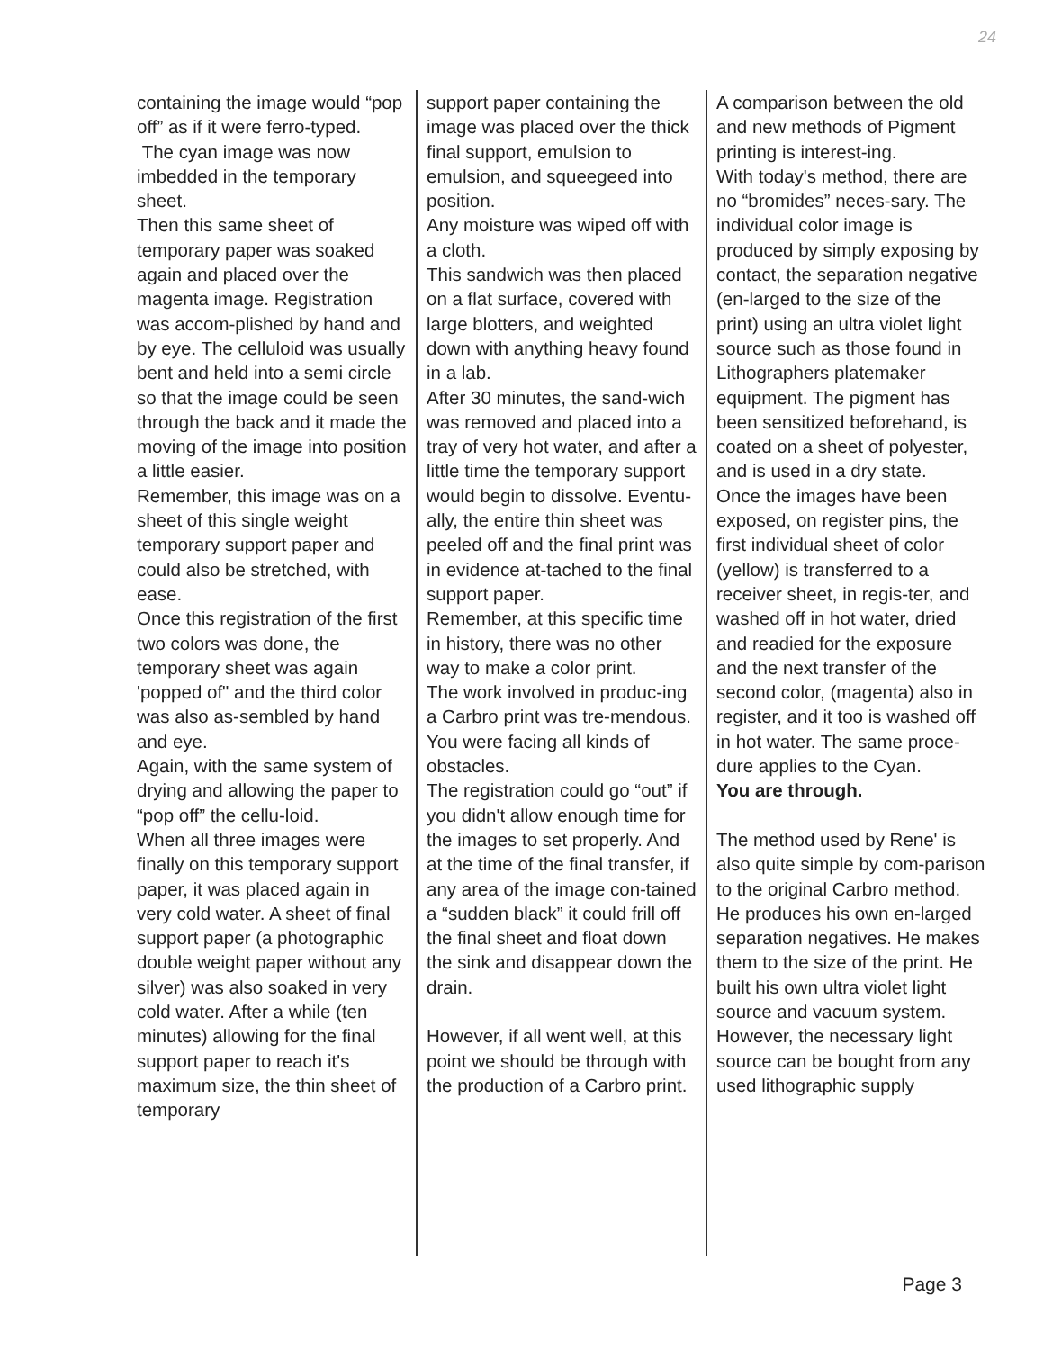24
containing the image would “pop off” as if it were ferro-typed.
The cyan image was now imbedded in the temporary sheet.
Then this same sheet of temporary paper was soaked again and placed over the magenta image. Registration was accom-plished by hand and by eye. The celluloid was usually bent and held into a semi circle so that the image could be seen through the back and it made the moving of the image into position a little easier.
Remember, this image was on a sheet of this single weight temporary support paper and could also be stretched, with ease.
Once this registration of the first two colors was done, the temporary sheet was again 'popped of" and the third color was also as-sembled by hand and eye.
Again, with the same system of drying and allowing the paper to “pop off” the cellu-loid.
When all three images were finally on this temporary support paper, it was placed again in very cold water. A sheet of final support paper (a photographic double weight paper without any silver) was also soaked in very cold water. After a while (ten minutes) allowing for the final support paper to reach it's maximum size, the thin sheet of temporary
support paper containing the image was placed over the thick final support, emulsion to emulsion, and squeegeed into position.
Any moisture was wiped off with a cloth.
This sandwich was then placed on a flat surface, covered with large blotters, and weighted down with anything heavy found in a lab.
After 30 minutes, the sand-wich was removed and placed into a tray of very hot water, and after a little time the temporary support would begin to dissolve. Eventu-ally, the entire thin sheet was peeled off and the final print was in evidence at-tached to the final support paper.
Remember, at this specific time in history, there was no other way to make a color print.
The work involved in produc-ing a Carbro print was tre-mendous. You were facing all kinds of obstacles.
The registration could go “out” if you didn't allow enough time for the images to set properly. And at the time of the final transfer, if any area of the image con-tained a “sudden black” it could frill off the final sheet and float down the sink and disappear down the drain.
However, if all went well, at this point we should be through with the production of a Carbro print.
A comparison between the old and new methods of Pigment printing is interest-ing.
With today's method, there are no “bromides” neces-sary. The individual color image is produced by simply exposing by contact, the separation negative (en-larged to the size of the print) using an ultra violet light source such as those found in Lithographers platemaker equipment. The pigment has been sensitized beforehand, is coated on a sheet of polyester, and is used in a dry state.
Once the images have been exposed, on register pins, the first individual sheet of color (yellow) is transferred to a receiver sheet, in regis-ter, and washed off in hot water, dried and readied for the exposure and the next transfer of the second color, (magenta) also in register, and it too is washed off in hot water. The same proce-dure applies to the Cyan.
You are through.
The method used by Rene' is also quite simple by com-parison to the original Carbro method.
He produces his own en-larged separation negatives. He makes them to the size of the print. He built his own ultra violet light source and vacuum system.
However, the necessary light source can be bought from any used lithographic supply
Page 3